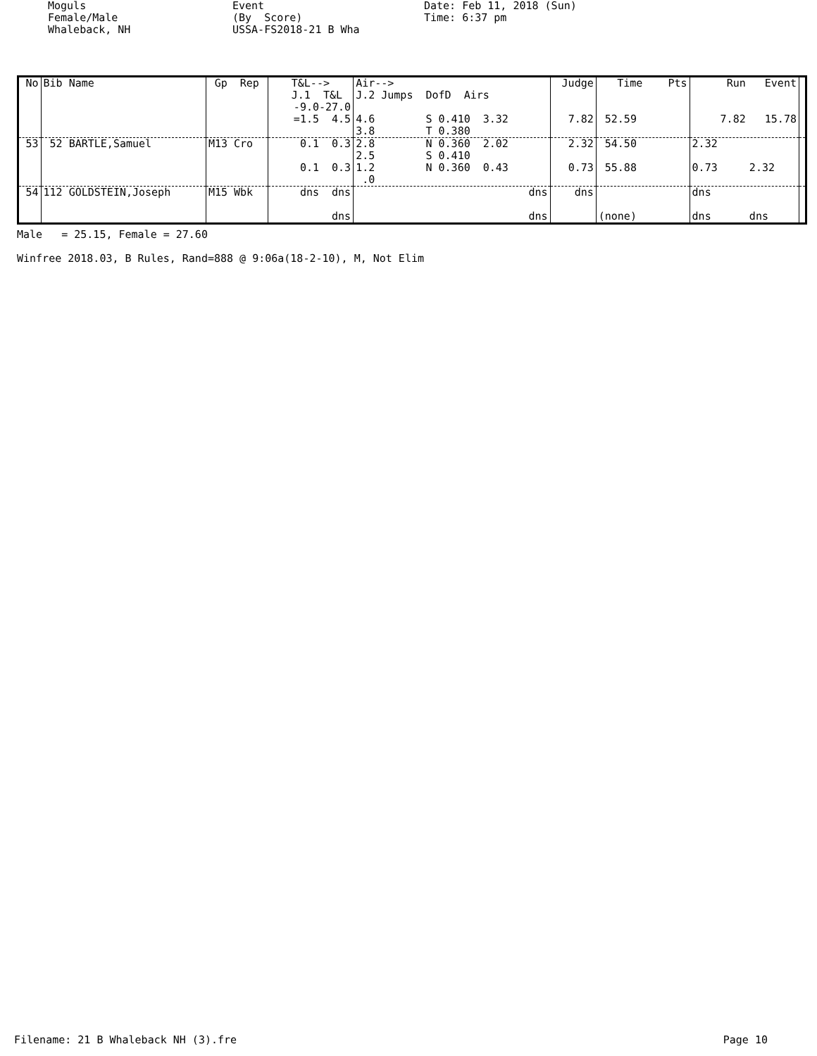Moguls Female/Male Whaleback, NH
Event (By Score) USSA-FS2018-21 B Wha
Date: Feb 11, 2018 (Sun) Time: 6:37 pm
| No | Bib Name | Gp Rep | T&L--> J.1 T&L | Air--> J.2 Jumps DofD Airs | Judge | Time Pts | Run Event | |
| --- | --- | --- | --- | --- | --- | --- | --- | --- |
| | | | -9.0-27.0 =1.5 4.5 | 4.6 S 0.410 3.32 3.8 T 0.380 | 7.82 | 52.59 | 7.82 15.78 | |
| 53 | 52 BARTLE,Samuel | M13 Cro | 0.1 0.3 0.1 0.3 | 2.8 N 0.360 2.02 2.5 S 0.410 1.2 N 0.360 0.43 .0 | 2.32 0.73 | 54.50 55.88 | 2.32 0.73 2.32 | |
| 54 | 112 GOLDSTEIN,Joseph | M15 Wbk | dns dns dns | dns dns | dns | (none) | dns dns dns | |
Male = 25.15, Female = 27.60
Winfree 2018.03, B Rules, Rand=888 @ 9:06a(18-2-10), M, Not Elim
Filename: 21 B Whaleback NH (3).fre Page 10